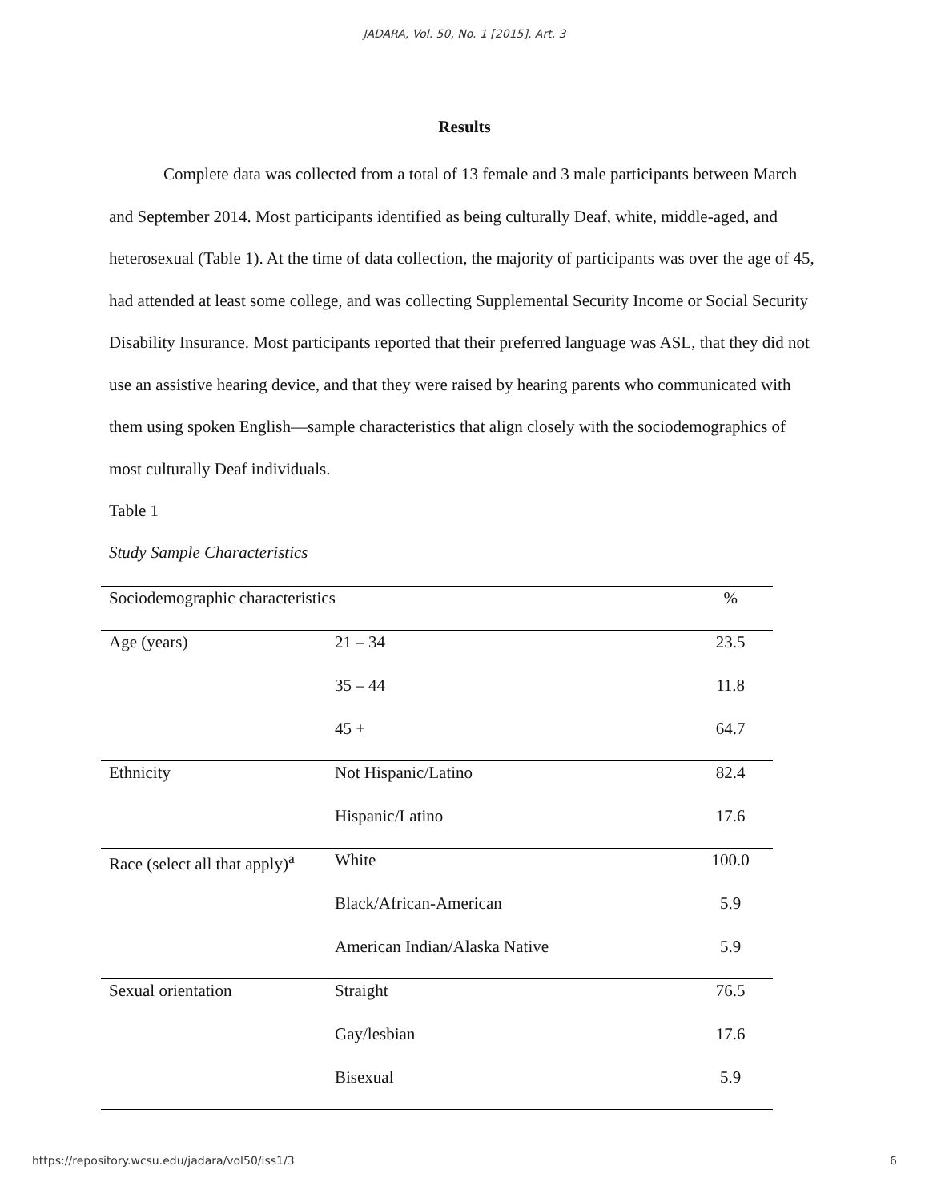JADARA, Vol. 50, No. 1 [2015], Art. 3
Results
Complete data was collected from a total of 13 female and 3 male participants between March and September 2014. Most participants identified as being culturally Deaf, white, middle-aged, and heterosexual (Table 1). At the time of data collection, the majority of participants was over the age of 45, had attended at least some college, and was collecting Supplemental Security Income or Social Security Disability Insurance. Most participants reported that their preferred language was ASL, that they did not use an assistive hearing device, and that they were raised by hearing parents who communicated with them using spoken English—sample characteristics that align closely with the sociodemographics of most culturally Deaf individuals.
Table 1
Study Sample Characteristics
| Sociodemographic characteristics | | % |
| Age (years) | 21 – 34 | 23.5 |
| | 35 – 44 | 11.8 |
| | 45 + | 64.7 |
| Ethnicity | Not Hispanic/Latino | 82.4 |
| | Hispanic/Latino | 17.6 |
| Race (select all that apply)<sup>a</sup> | White | 100.0 |
| | Black/African-American | 5.9 |
| | American Indian/Alaska Native | 5.9 |
| Sexual orientation | Straight | 76.5 |
| | Gay/lesbian | 17.6 |
| | Bisexual | 5.9 |
https://repository.wcsu.edu/jadara/vol50/iss1/3 6